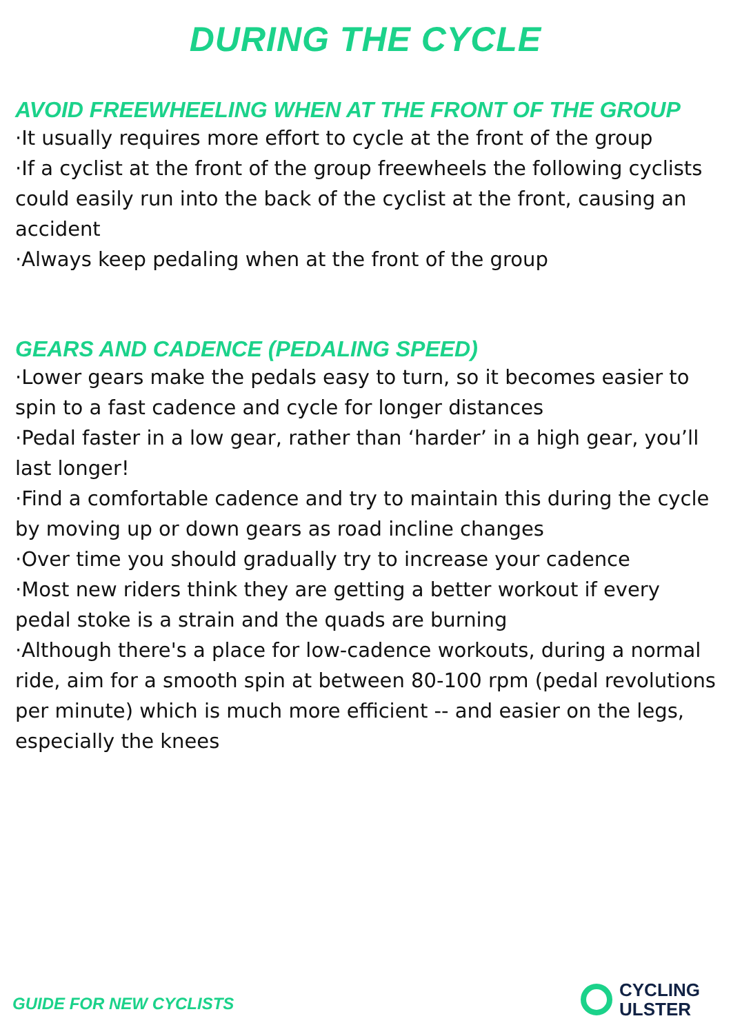DURING THE CYCLE
AVOID FREEWHEELING WHEN AT THE FRONT OF THE GROUP
·It usually requires more effort to cycle at the front of the group
·If a cyclist at the front of the group freewheels the following cyclists could easily run into the back of the cyclist at the front, causing an accident
·Always keep pedaling when at the front of the group
GEARS AND CADENCE (PEDALING SPEED)
·Lower gears make the pedals easy to turn, so it becomes easier to spin to a fast cadence and cycle for longer distances
·Pedal faster in a low gear, rather than ‘harder’ in a high gear, you’ll last longer!
·Find a comfortable cadence and try to maintain this during the cycle by moving up or down gears as road incline changes
·Over time you should gradually try to increase your cadence
·Most new riders think they are getting a better workout if every pedal stoke is a strain and the quads are burning
·Although there's a place for low-cadence workouts, during a normal ride, aim for a smooth spin at between 80-100 rpm (pedal revolutions per minute) which is much more efficient -- and easier on the legs, especially the knees
GUIDE FOR NEW CYCLISTS
CYCLING
ULSTER